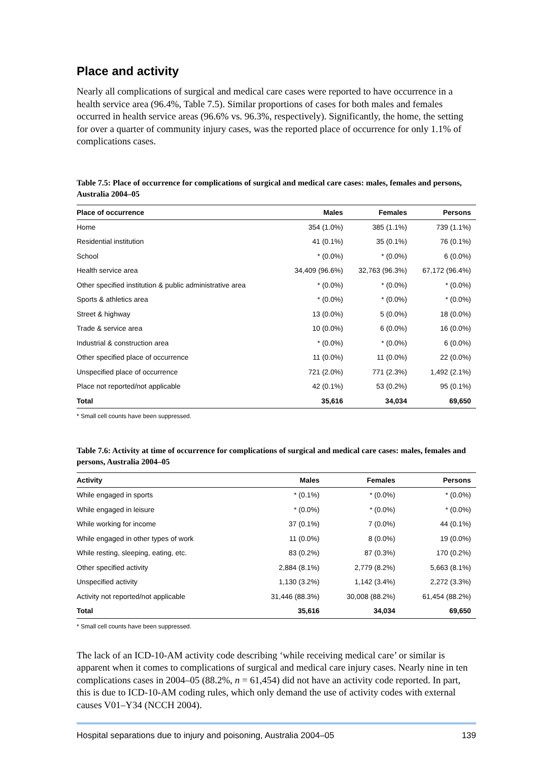Place and activity
Nearly all complications of surgical and medical care cases were reported to have occurrence in a health service area (96.4%, Table 7.5). Similar proportions of cases for both males and females occurred in health service areas (96.6% vs. 96.3%, respectively). Significantly, the home, the setting for over a quarter of community injury cases, was the reported place of occurrence for only 1.1% of complications cases.
Table 7.5: Place of occurrence for complications of surgical and medical care cases: males, females and persons, Australia 2004–05
| Place of occurrence | Males | Females | Persons |
| --- | --- | --- | --- |
| Home | 354 (1.0%) | 385 (1.1%) | 739 (1.1%) |
| Residential institution | 41 (0.1%) | 35 (0.1%) | 76 (0.1%) |
| School | * (0.0%) | * (0.0%) | 6 (0.0%) |
| Health service area | 34,409 (96.6%) | 32,763 (96.3%) | 67,172 (96.4%) |
| Other specified institution & public administrative area | * (0.0%) | * (0.0%) | * (0.0%) |
| Sports & athletics area | * (0.0%) | * (0.0%) | * (0.0%) |
| Street & highway | 13 (0.0%) | 5 (0.0%) | 18 (0.0%) |
| Trade & service area | 10 (0.0%) | 6 (0.0%) | 16 (0.0%) |
| Industrial & construction area | * (0.0%) | * (0.0%) | 6 (0.0%) |
| Other specified place of occurrence | 11 (0.0%) | 11 (0.0%) | 22 (0.0%) |
| Unspecified place of occurrence | 721 (2.0%) | 771 (2.3%) | 1,492 (2.1%) |
| Place not reported/not applicable | 42 (0.1%) | 53 (0.2%) | 95 (0.1%) |
| Total | 35,616 | 34,034 | 69,650 |
* Small cell counts have been suppressed.
Table 7.6: Activity at time of occurrence for complications of surgical and medical care cases: males, females and persons, Australia 2004–05
| Activity | Males | Females | Persons |
| --- | --- | --- | --- |
| While engaged in sports | * (0.1%) | * (0.0%) | * (0.0%) |
| While engaged in leisure | * (0.0%) | * (0.0%) | * (0.0%) |
| While working for income | 37 (0.1%) | 7 (0.0%) | 44 (0.1%) |
| While engaged in other types of work | 11 (0.0%) | 8 (0.0%) | 19 (0.0%) |
| While resting, sleeping, eating, etc. | 83 (0.2%) | 87 (0.3%) | 170 (0.2%) |
| Other specified activity | 2,884 (8.1%) | 2,779 (8.2%) | 5,663 (8.1%) |
| Unspecified activity | 1,130 (3.2%) | 1,142 (3.4%) | 2,272 (3.3%) |
| Activity not reported/not applicable | 31,446 (88.3%) | 30,008 (88.2%) | 61,454 (88.2%) |
| Total | 35,616 | 34,034 | 69,650 |
* Small cell counts have been suppressed.
The lack of an ICD-10-AM activity code describing ‘while receiving medical care’ or similar is apparent when it comes to complications of surgical and medical care injury cases. Nearly nine in ten complications cases in 2004–05 (88.2%, n = 61,454) did not have an activity code reported. In part, this is due to ICD-10-AM coding rules, which only demand the use of activity codes with external causes V01–Y34 (NCCH 2004).
Hospital separations due to injury and poisoning, Australia 2004–05 139